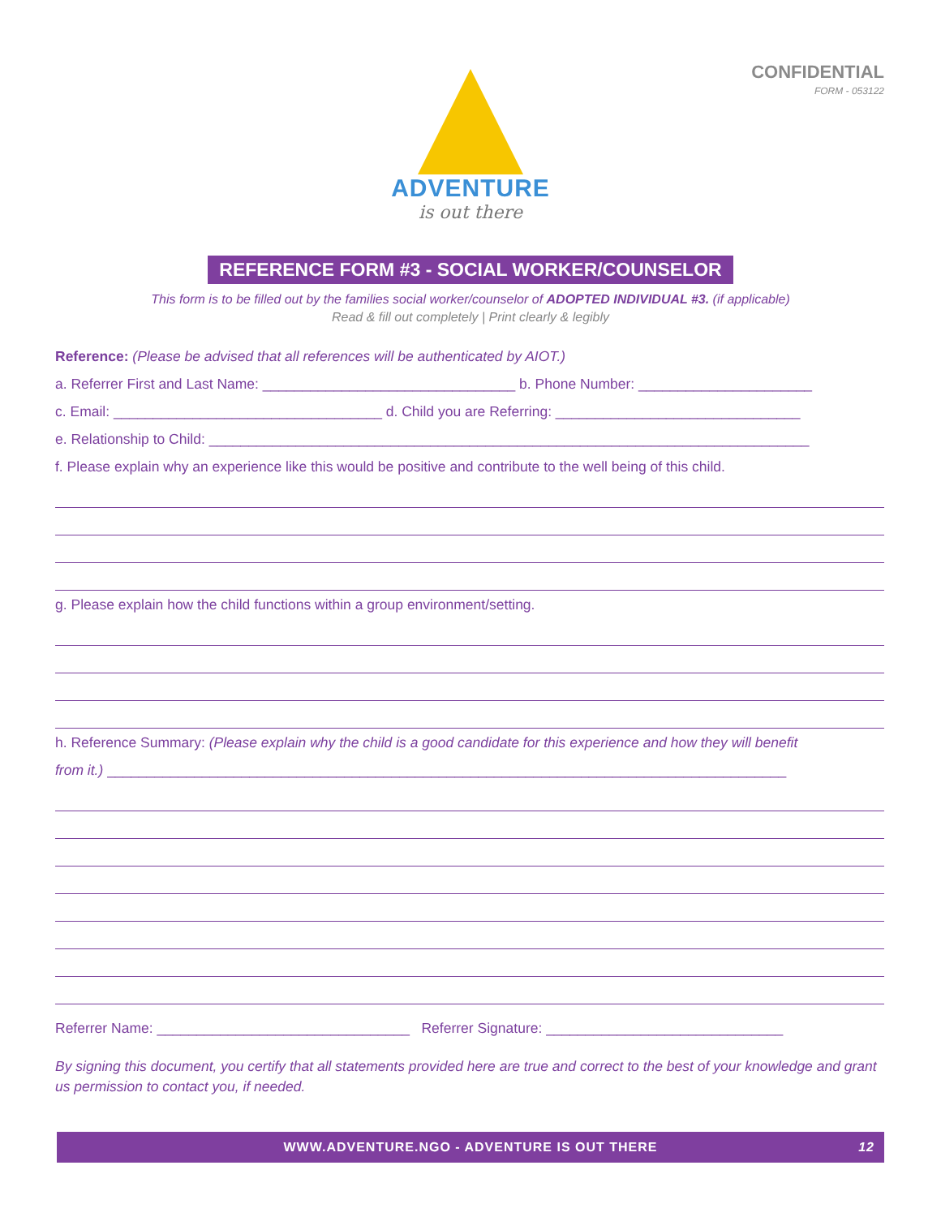CONFIDENTIAL
FORM - 053122
ADVENTURE
is out there
REFERENCE FORM #3 - SOCIAL WORKER/COUNSELOR
This form is to be filled out by the families social worker/counselor of ADOPTED INDIVIDUAL #3. (if applicable)
Read & fill out completely | Print clearly & legibly
Reference: (Please be advised that all references will be authenticated by AIOT.)
a. Referrer First and Last Name: ________________________________ b. Phone Number: ______________________
c. Email: __________________________________ d. Child you are Referring: _______________________________
e. Relationship to Child: ____________________________________________________________________________
f. Please explain why an experience like this would be positive and contribute to the well being of this child.
g. Please explain how the child functions within a group environment/setting.
h. Reference Summary: (Please explain why the child is a good candidate for this experience and how they will benefit
from it.) ______________________________________________________________________________________
Referrer Name: ________________________________ Referrer Signature: ______________________________
By signing this document, you certify that all statements provided here are true and correct to the best of your knowledge and grant us permission to contact you, if needed.
WWW.ADVENTURE.NGO - ADVENTURE IS OUT THERE 12